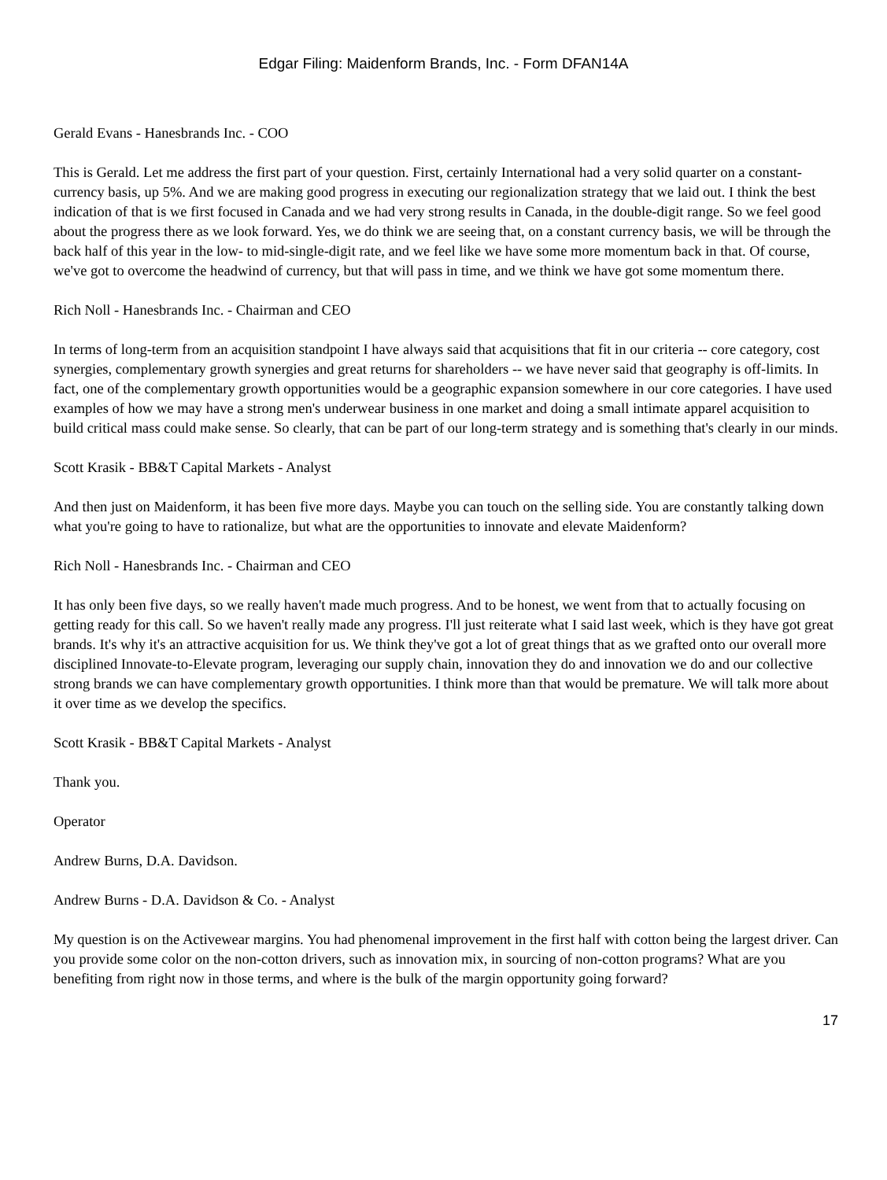Edgar Filing: Maidenform Brands, Inc. - Form DFAN14A
Gerald Evans - Hanesbrands Inc. - COO
This is Gerald. Let me address the first part of your question. First, certainly International had a very solid quarter on a constant-currency basis, up 5%. And we are making good progress in executing our regionalization strategy that we laid out. I think the best indication of that is we first focused in Canada and we had very strong results in Canada, in the double-digit range. So we feel good about the progress there as we look forward. Yes, we do think we are seeing that, on a constant currency basis, we will be through the back half of this year in the low- to mid-single-digit rate, and we feel like we have some more momentum back in that. Of course, we've got to overcome the headwind of currency, but that will pass in time, and we think we have got some momentum there.
Rich Noll - Hanesbrands Inc. - Chairman and CEO
In terms of long-term from an acquisition standpoint I have always said that acquisitions that fit in our criteria -- core category, cost synergies, complementary growth synergies and great returns for shareholders -- we have never said that geography is off-limits. In fact, one of the complementary growth opportunities would be a geographic expansion somewhere in our core categories. I have used examples of how we may have a strong men's underwear business in one market and doing a small intimate apparel acquisition to build critical mass could make sense. So clearly, that can be part of our long-term strategy and is something that's clearly in our minds.
Scott Krasik - BB&T Capital Markets - Analyst
And then just on Maidenform, it has been five more days. Maybe you can touch on the selling side. You are constantly talking down what you're going to have to rationalize, but what are the opportunities to innovate and elevate Maidenform?
Rich Noll - Hanesbrands Inc. - Chairman and CEO
It has only been five days, so we really haven't made much progress. And to be honest, we went from that to actually focusing on getting ready for this call. So we haven't really made any progress. I'll just reiterate what I said last week, which is they have got great brands. It's why it's an attractive acquisition for us. We think they've got a lot of great things that as we grafted onto our overall more disciplined Innovate-to-Elevate program, leveraging our supply chain, innovation they do and innovation we do and our collective strong brands we can have complementary growth opportunities. I think more than that would be premature. We will talk more about it over time as we develop the specifics.
Scott Krasik - BB&T Capital Markets - Analyst
Thank you.
Operator
Andrew Burns, D.A. Davidson.
Andrew Burns - D.A. Davidson & Co. - Analyst
My question is on the Activewear margins. You had phenomenal improvement in the first half with cotton being the largest driver. Can you provide some color on the non-cotton drivers, such as innovation mix, in sourcing of non-cotton programs? What are you benefiting from right now in those terms, and where is the bulk of the margin opportunity going forward?
17